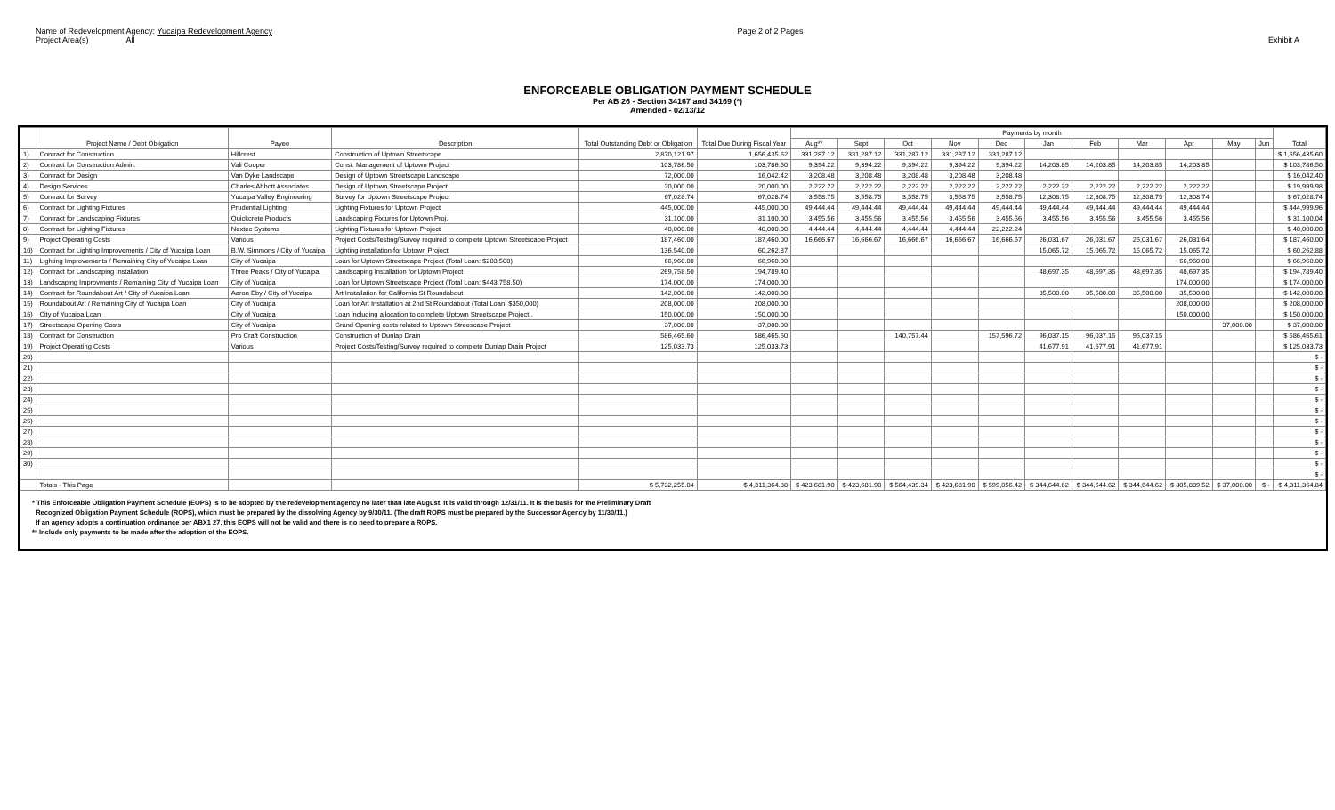Name of Redevelopment Agency: Yucaipa Redevelopment Agency
Project Area(s) All
Page 2 of 2 Pages
Exhibit A
ENFORCEABLE OBLIGATION PAYMENT SCHEDULE
Per AB 26 - Section 34167 and 34169 (*)
Amended - 02/13/12
| | Project Name / Debt Obligation | Payee | Description | Total Outstanding Debt or Obligation | Total Due During Fiscal Year | Payments by month | | | | | | | | | | | Total |
| --- | --- | --- | --- | --- | --- | --- | --- | --- | --- | --- | --- | --- | --- | --- | --- | --- | --- |
| | | | | | | Aug** | Sept | Oct | Nov | Dec | Jan | Feb | Mar | Apr | May | Jun | |
| 1) | Contract for Construction | Hillcrest | Construction of Uptown Streetscape | 2,870,121.97 | 1,656,435.62 | 331,287.12 | 331,287.12 | 331,287.12 | 331,287.12 | 331,287.12 | | | | | | | $ 1,656,435.60 |
| 2) | Contract for Construction Admin. | Vali Cooper | Const. Management of Uptown Project | 103,786.50 | 103,786.50 | 9,394.22 | 9,394.22 | 9,394.22 | 9,394.22 | 9,394.22 | 14,203.85 | 14,203.85 | 14,203.85 | 14,203.85 | | | $ 103,786.50 |
| 3) | Contract for Design | Van Dyke Landscape | Design of Uptown Streetscape Landscape | 72,000.00 | 16,042.42 | 3,208.48 | 3,208.48 | 3,208.48 | 3,208.48 | 3,208.48 | | | | | | | $ 16,042.40 |
| 4) | Design Services | Charles Abbott Associates | Design of Uptown Streetscape Project | 20,000.00 | 20,000.00 | 2,222.22 | 2,222.22 | 2,222.22 | 2,222.22 | 2,222.22 | 2,222.22 | 2,222.22 | 2,222.22 | 2,222.22 | | | $ 19,999.98 |
| 5) | Contract for Survey | Yucaipa Valley Engineering | Survey for Uptown Streetscape Project | 67,028.74 | 67,028.74 | 3,558.75 | 3,558.75 | 3,558.75 | 3,558.75 | 3,558.75 | 12,308.75 | 12,308.75 | 12,308.75 | 12,308.74 | | | $ 67,028.74 |
| 6) | Contract for Lighting Fixtures | Prudential Lighting | Lighting Fixtures for Uptown Project | 445,000.00 | 445,000.00 | 49,444.44 | 49,444.44 | 49,444.44 | 49,444.44 | 49,444.44 | 49,444.44 | 49,444.44 | 49,444.44 | 49,444.44 | | | $ 444,999.96 |
| 7) | Contract for Landscaping Fixtures | Quickcrete Products | Landscaping Fixtures for Uptown Proj. | 31,100.00 | 31,100.00 | 3,455.56 | 3,455.56 | 3,455.56 | 3,455.56 | 3,455.56 | 3,455.56 | 3,455.56 | 3,455.56 | 3,455.56 | | | $ 31,100.04 |
| 8) | Contract for Lighting Fixtures | Nextec Systems | Lighting Fixtures for Uptown Project | 40,000.00 | 40,000.00 | 4,444.44 | 4,444.44 | 4,444.44 | 4,444.44 | 22,222.24 | | | | | | | $ 40,000.00 |
| 9) | Project Operating Costs | Various | Project Costs/Testing/Survey required to complete Uptown Streetscape Project | 187,460.00 | 187,460.00 | 16,666.67 | 16,666.67 | 16,666.67 | 16,666.67 | 16,666.67 | 26,031.67 | 26,031.67 | 26,031.67 | 26,031.64 | | | $ 187,460.00 |
| 10) | Contract for Lighting Improvements / City of Yucaipa Loan | B.W. Simmons / City of Yucaipa | Lighting installation for Uptown Project | 136,540.00 | 60,262.87 | | | | | | 15,065.72 | 15,065.72 | 15,065.72 | 15,065.72 | | | $ 60,262.88 |
| 11) | Lighting Improvements / Remaining City of Yucaipa Loan | City of Yucaipa | Loan for Uptown Streetscape Project (Total Loan: $203,500) | 66,960.00 | 66,960.00 | | | | | | | | | 66,960.00 | | | $ 66,960.00 |
| 12) | Contract for Landscaping Installation | Three Peaks / City of Yucaipa | Landscaping Installation for Uptown Project | 269,758.50 | 194,789.40 | | | | | | 48,697.35 | 48,697.35 | 48,697.35 | 48,697.35 | | | $ 194,789.40 |
| 13) | Landscaping Improvments / Remaining City of Yucaipa Loan | City of Yucaipa | Loan for Uptown Streetscape Project (Total Loan: $443,758.50) | 174,000.00 | 174,000.00 | | | | | | | | | 174,000.00 | | | $ 174,000.00 |
| 14) | Contract for Roundabout Art / City of Yucaipa Loan | Aaron Eby / City of Yucaipa | Art Installation for California St Roundabout | 142,000.00 | 142,000.00 | | | | | | 35,500.00 | 35,500.00 | 35,500.00 | 35,500.00 | | | $ 142,000.00 |
| 15) | Roundabout Art / Remaining City of Yucaipa Loan | City of Yucaipa | Loan for Art Installation at 2nd St Roundabout (Total Loan: $350,000) | 208,000.00 | 208,000.00 | | | | | | | | | 208,000.00 | | | $ 208,000.00 |
| 16) | City of Yucaipa Loan | City of Yucaipa | Loan including allocation to complete Uptown Streetscape Project . | 150,000.00 | 150,000.00 | | | | | | | | | 150,000.00 | | | $ 150,000.00 |
| 17) | Streetscape Opening Costs | City of Yucaipa | Grand Opening costs related to Uptown Streescape Project | 37,000.00 | 37,000.00 | | | | | | | | | | 37,000.00 | | $ 37,000.00 |
| 18) | Contract for Construction | Pro Craft Construction | Construction of Dunlap Drain | 586,465.60 | 586,465.60 | | | 140,757.44 | | 157,596.72 | 96,037.15 | 96,037.15 | 96,037.15 | | | | $ 586,465.61 |
| 19) | Project Operating Costs | Various | Project Costs/Testing/Survey required to complete Dunlap Drain Project | 125,033.73 | 125,033.73 | | | | | | 41,677.91 | 41,677.91 | 41,677.91 | | | | $ 125,033.73 |
| 20) | | | | | | | | | | | | | | | | | $ - |
| 21) | | | | | | | | | | | | | | | | | $ - |
| 22) | | | | | | | | | | | | | | | | | $ - |
| 23) | | | | | | | | | | | | | | | | | $ - |
| 24) | | | | | | | | | | | | | | | | | $ - |
| 25) | | | | | | | | | | | | | | | | | $ - |
| 26) | | | | | | | | | | | | | | | | | $ - |
| 27) | | | | | | | | | | | | | | | | | $ - |
| 28) | | | | | | | | | | | | | | | | | $ - |
| 29) | | | | | | | | | | | | | | | | | $ - |
| 30) | | | | | | | | | | | | | | | | | $ - |
| | | | | | | | | | | | | | | | | | $ - |
| | Totals - This Page | | | $ 5,732,255.04 | $ 4,311,364.88 | $ 423,681.90 | $ 423,681.90 | $ 564,439.34 | $ 423,681.90 | $ 599,056.42 | $ 344,644.62 | $ 344,644.62 | $ 344,644.62 | $ 805,889.52 | $ 37,000.00 | $ - | $ 4,311,364.84 |
* This Enforceable Obligation Payment Schedule (EOPS) is to be adopted by the redevelopment agency no later than late August. It is valid through 12/31/11. It is the basis for the Preliminary Draft
Recognized Obligation Payment Schedule (ROPS), which must be prepared by the dissolving Agency by 9/30/11. (The draft ROPS must be prepared by the Successor Agency by 11/30/11.)
If an agency adopts a continuation ordinance per ABX1 27, this EOPS will not be valid and there is no need to prepare a ROPS.
** Include only payments to be made after the adoption of the EOPS.